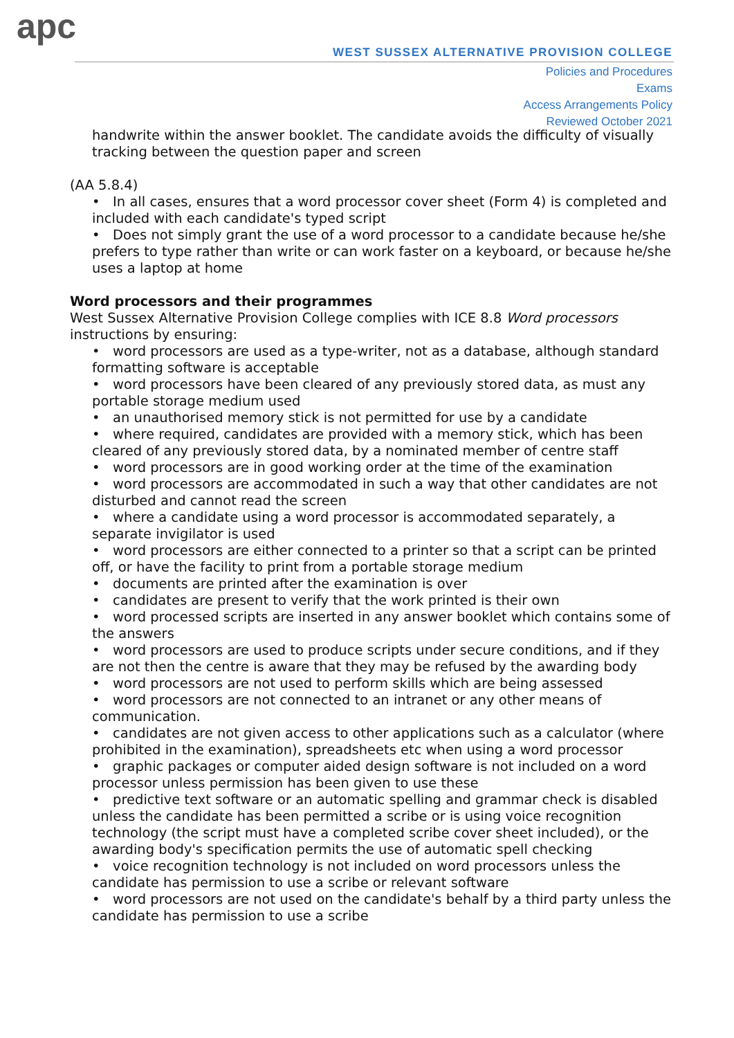apc
WEST SUSSEX ALTERNATIVE PROVISION COLLEGE
Policies and Procedures
Exams
Access Arrangements Policy
Reviewed October 2021
handwrite within the answer booklet. The candidate avoids the difficulty of visually tracking between the question paper and screen
(AA 5.8.4)
• In all cases, ensures that a word processor cover sheet (Form 4) is completed and included with each candidate's typed script
• Does not simply grant the use of a word processor to a candidate because he/she prefers to type rather than write or can work faster on a keyboard, or because he/she uses a laptop at home
Word processors and their programmes
West Sussex Alternative Provision College complies with ICE 8.8 Word processors instructions by ensuring:
• word processors are used as a type-writer, not as a database, although standard formatting software is acceptable
• word processors have been cleared of any previously stored data, as must any portable storage medium used
• an unauthorised memory stick is not permitted for use by a candidate
• where required, candidates are provided with a memory stick, which has been cleared of any previously stored data, by a nominated member of centre staff
• word processors are in good working order at the time of the examination
• word processors are accommodated in such a way that other candidates are not disturbed and cannot read the screen
• where a candidate using a word processor is accommodated separately, a separate invigilator is used
• word processors are either connected to a printer so that a script can be printed off, or have the facility to print from a portable storage medium
• documents are printed after the examination is over
• candidates are present to verify that the work printed is their own
• word processed scripts are inserted in any answer booklet which contains some of the answers
• word processors are used to produce scripts under secure conditions, and if they are not then the centre is aware that they may be refused by the awarding body
• word processors are not used to perform skills which are being assessed
• word processors are not connected to an intranet or any other means of communication.
• candidates are not given access to other applications such as a calculator (where prohibited in the examination), spreadsheets etc when using a word processor
• graphic packages or computer aided design software is not included on a word processor unless permission has been given to use these
• predictive text software or an automatic spelling and grammar check is disabled unless the candidate has been permitted a scribe or is using voice recognition technology (the script must have a completed scribe cover sheet included), or the awarding body's specification permits the use of automatic spell checking
• voice recognition technology is not included on word processors unless the candidate has permission to use a scribe or relevant software
• word processors are not used on the candidate's behalf by a third party unless the candidate has permission to use a scribe